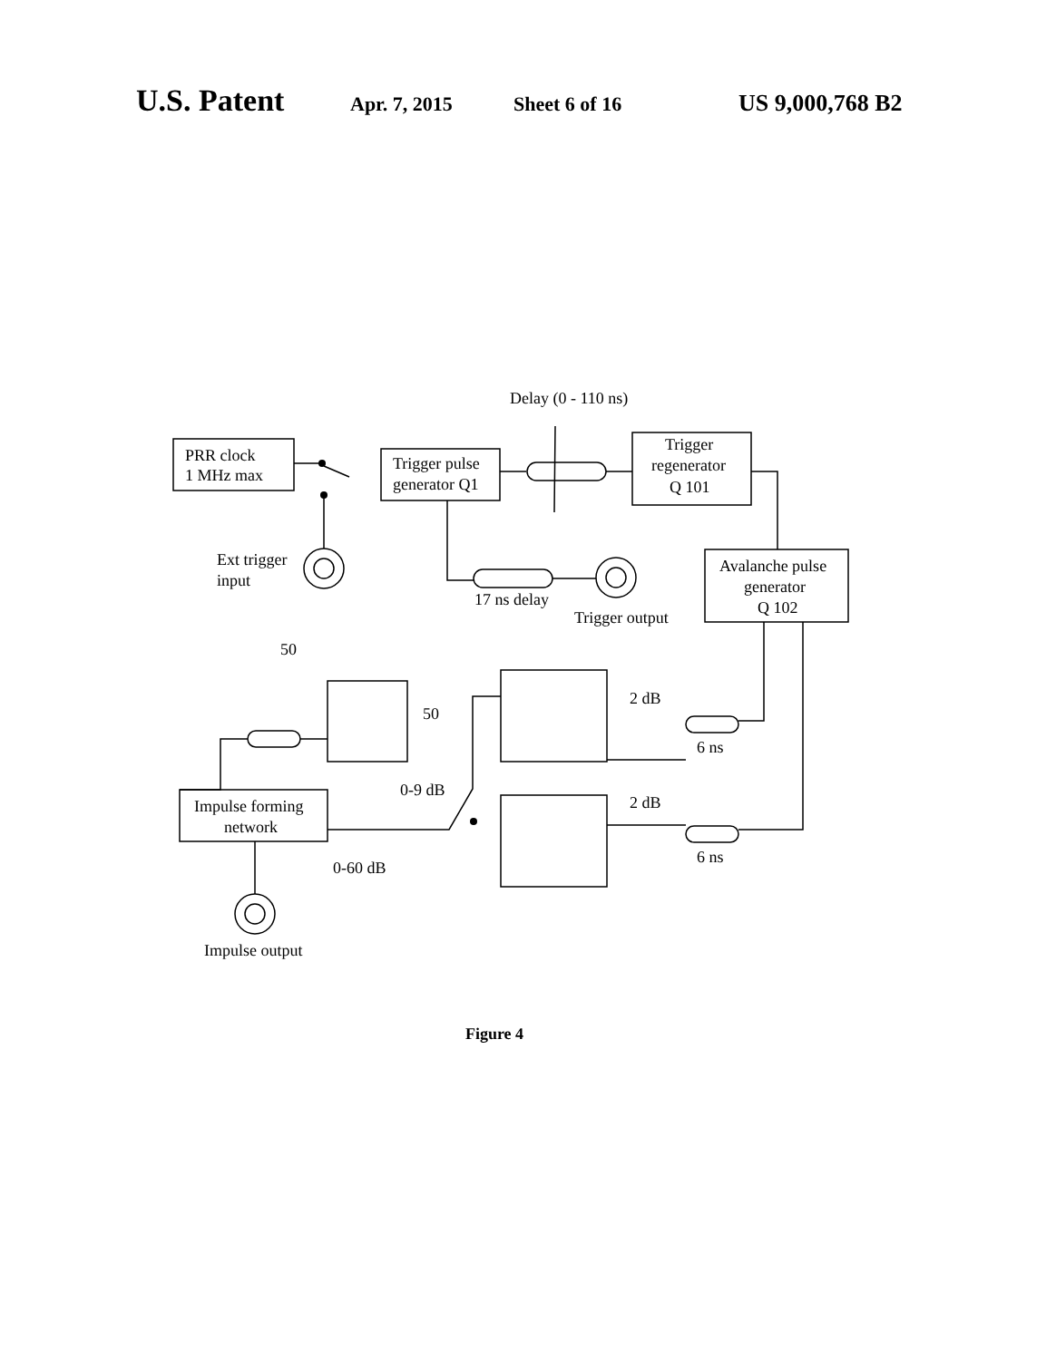U.S. Patent
Apr. 7, 2015 Sheet 6 of 16
US 9,000,768 B2
PRR clock
1 MHz max
Trigger pulse
generator Q1
Trigger
regenerator
Q 101
Avalanche pulse
generator
Q 102
Delay (0 - 110 ns)
Ext trigger
input
17 ns delay
Trigger output
50
50
2 dB
2 dB
6 ns
6 ns
0-9 dB
0-60 dB
Impulse forming
network
Impulse output
Figure 4